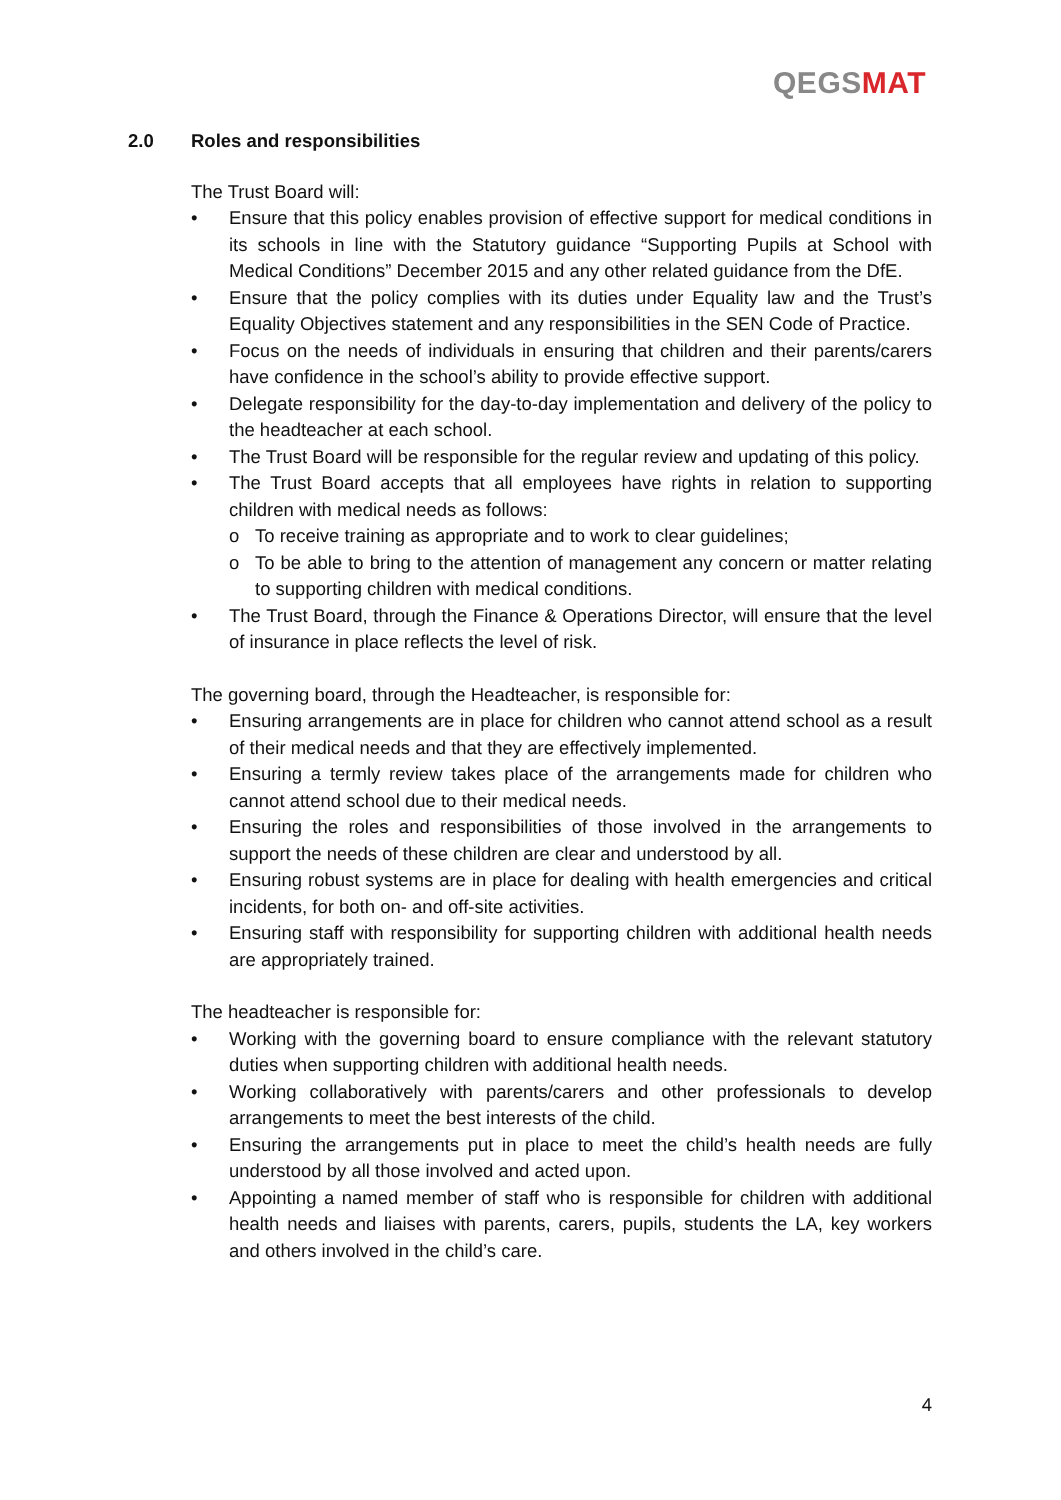QEGSMAT
2.0 Roles and responsibilities
The Trust Board will:
• Ensure that this policy enables provision of effective support for medical conditions in its schools in line with the Statutory guidance “Supporting Pupils at School with Medical Conditions” December 2015 and any other related guidance from the DfE.
• Ensure that the policy complies with its duties under Equality law and the Trust’s Equality Objectives statement and any responsibilities in the SEN Code of Practice.
• Focus on the needs of individuals in ensuring that children and their parents/carers have confidence in the school’s ability to provide effective support.
• Delegate responsibility for the day-to-day implementation and delivery of the policy to the headteacher at each school.
• The Trust Board will be responsible for the regular review and updating of this policy.
• The Trust Board accepts that all employees have rights in relation to supporting children with medical needs as follows:
o To receive training as appropriate and to work to clear guidelines;
o To be able to bring to the attention of management any concern or matter relating to supporting children with medical conditions.
• The Trust Board, through the Finance & Operations Director, will ensure that the level of insurance in place reflects the level of risk.
The governing board, through the Headteacher, is responsible for:
• Ensuring arrangements are in place for children who cannot attend school as a result of their medical needs and that they are effectively implemented.
• Ensuring a termly review takes place of the arrangements made for children who cannot attend school due to their medical needs.
• Ensuring the roles and responsibilities of those involved in the arrangements to support the needs of these children are clear and understood by all.
• Ensuring robust systems are in place for dealing with health emergencies and critical incidents, for both on- and off-site activities.
• Ensuring staff with responsibility for supporting children with additional health needs are appropriately trained.
The headteacher is responsible for:
• Working with the governing board to ensure compliance with the relevant statutory duties when supporting children with additional health needs.
• Working collaboratively with parents/carers and other professionals to develop arrangements to meet the best interests of the child.
• Ensuring the arrangements put in place to meet the child’s health needs are fully understood by all those involved and acted upon.
• Appointing a named member of staff who is responsible for children with additional health needs and liaises with parents, carers, pupils, students the LA, key workers and others involved in the child’s care.
4